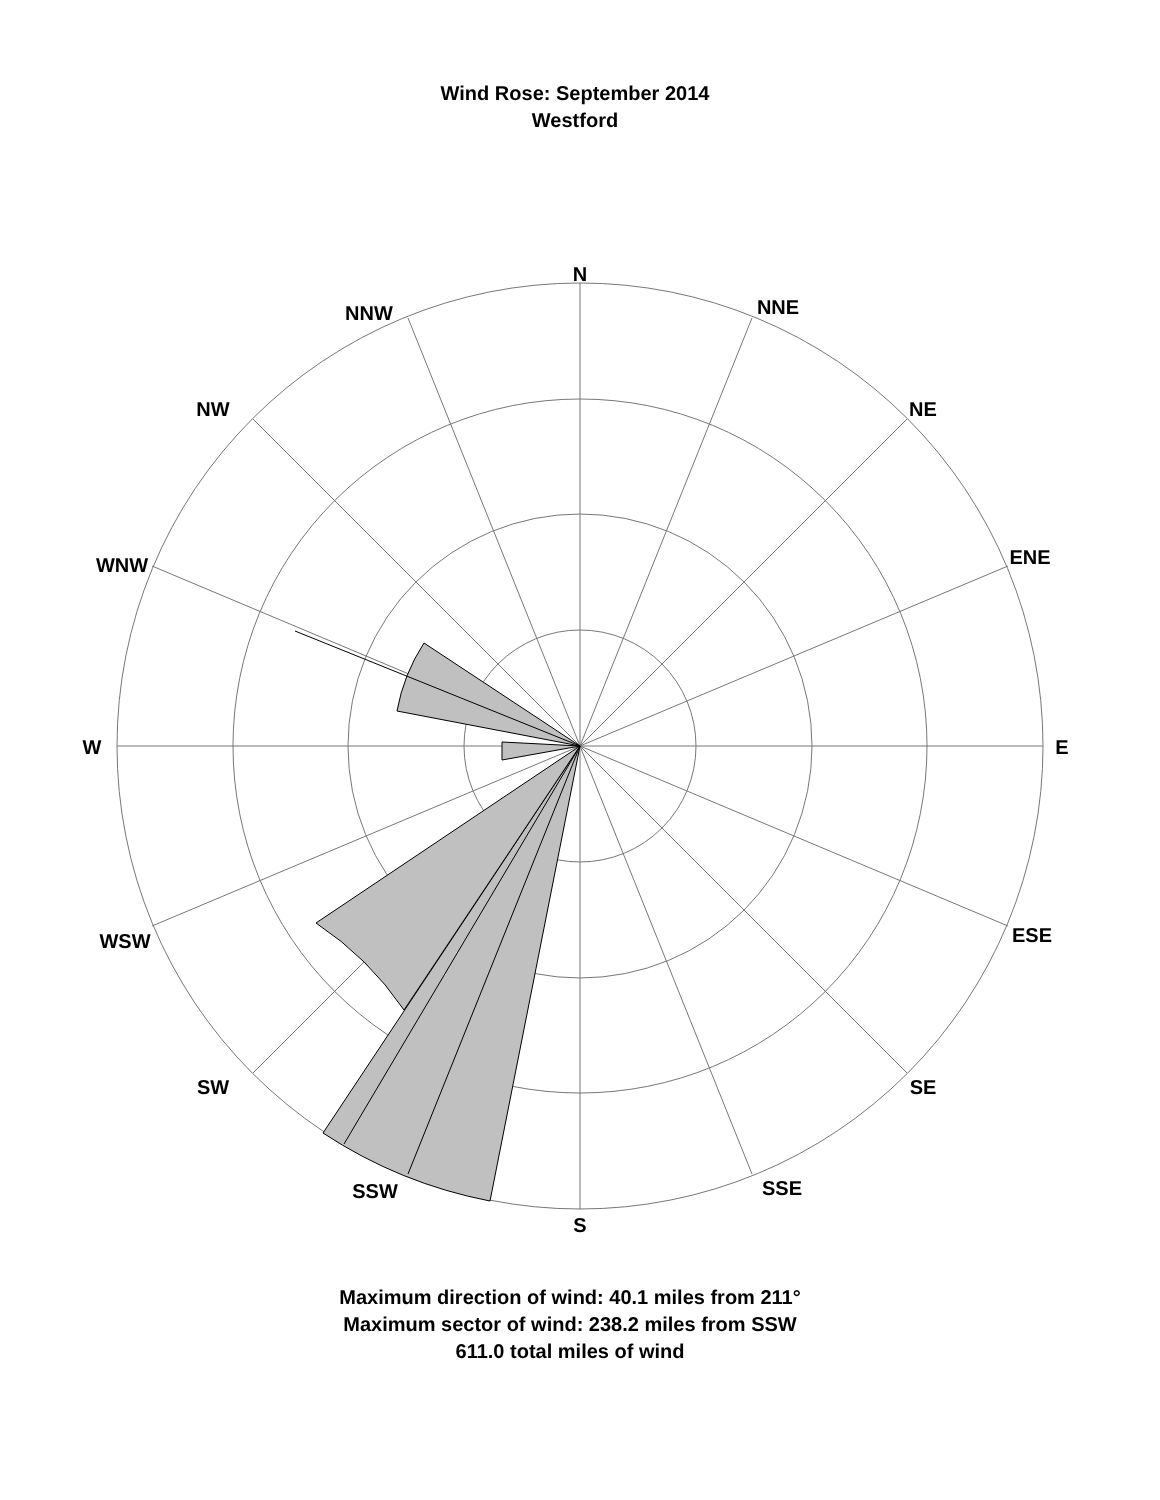Wind Rose: September 2014
Westford
N
NNE
NE
ENE
E
ESE
SE
SSE
S
SSW
SW
WSW
W
WNW
NW
NNW
Maximum direction of wind: 40.1 miles from 211°
Maximum sector of wind: 238.2 miles from SSW
611.0 total miles of wind